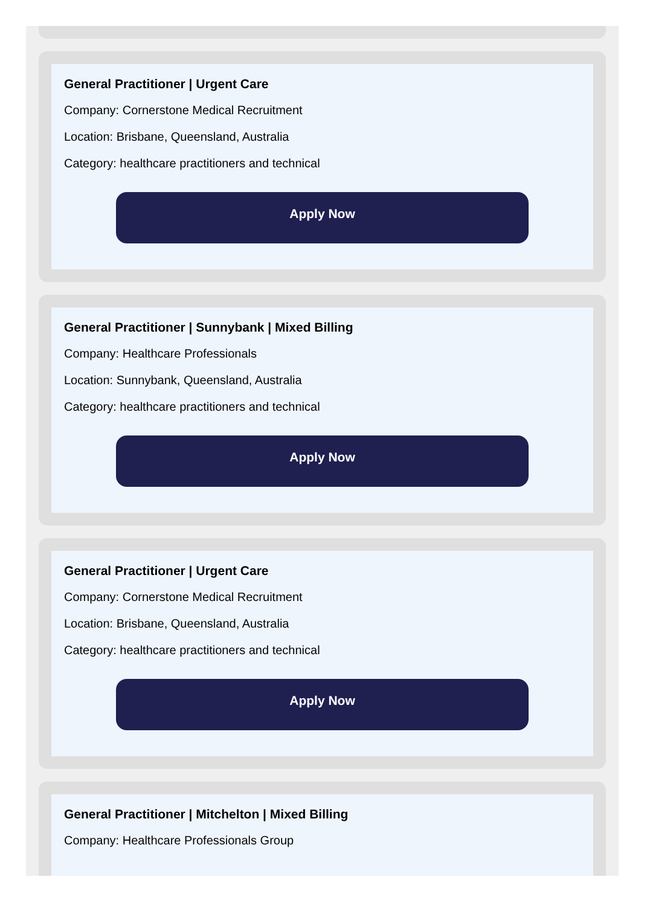General Practitioner | Urgent Care
Company: Cornerstone Medical Recruitment
Location: Brisbane, Queensland, Australia
Category: healthcare practitioners and technical
Apply Now
General Practitioner | Sunnybank | Mixed Billing
Company: Healthcare Professionals
Location: Sunnybank, Queensland, Australia
Category: healthcare practitioners and technical
Apply Now
General Practitioner | Urgent Care
Company: Cornerstone Medical Recruitment
Location: Brisbane, Queensland, Australia
Category: healthcare practitioners and technical
Apply Now
General Practitioner | Mitchelton | Mixed Billing
Company: Healthcare Professionals Group